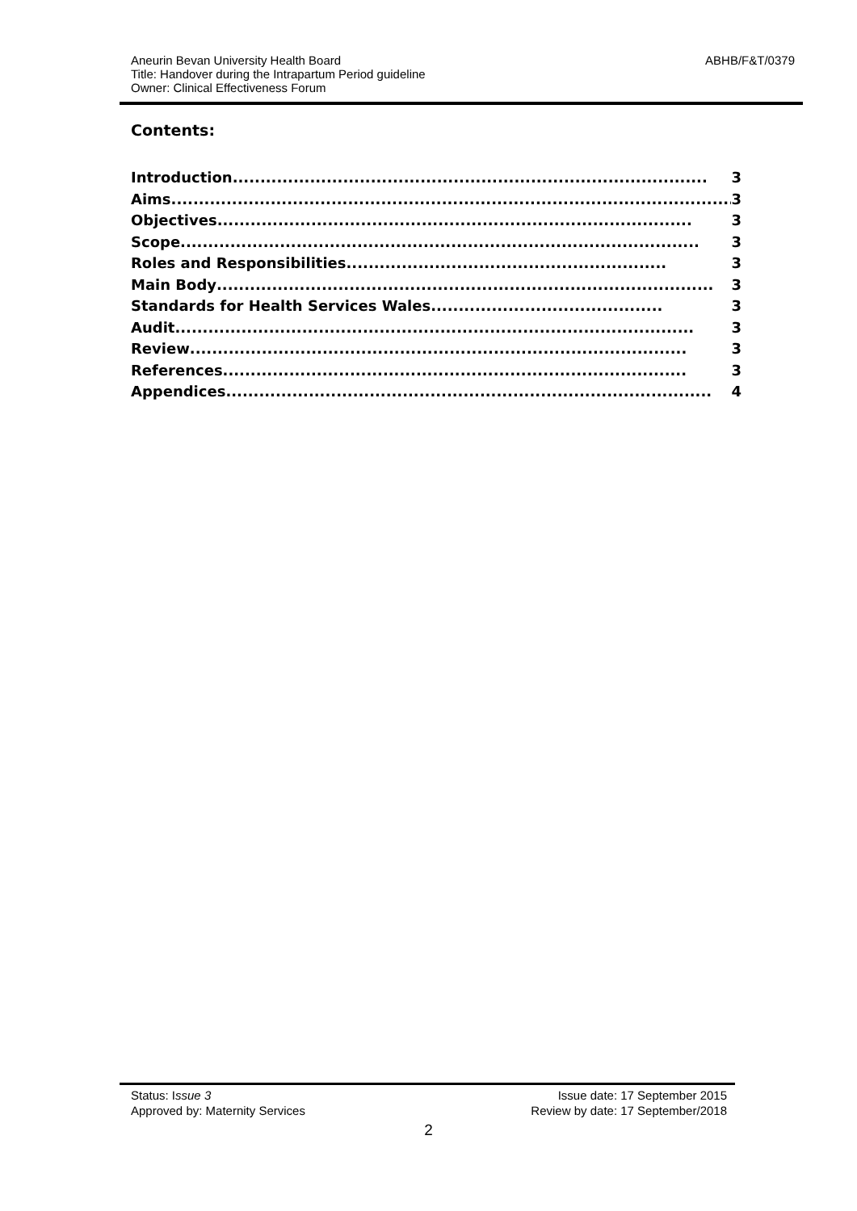ABHB/F&T/0379 Aneurin Bevan University Health Board
Title: Handover during the Intrapartum Period guideline
Owner: Clinical Effectiveness Forum
Contents:
Introduction...................................................................................... 3
Aims...................................................................................................... 3
Objectives ...................................................................................... 3
Scope .............................................................................................. 3
Roles and Responsibilities.......................................................... 3
Main Body.......................................................................................... 3
Standards for Health Services Wales.......................................... 3
Audit .............................................................................................. 3
Review .......................................................................................... 3
References .................................................................................... 3
Appendices........................................................................................ 4
Status: Issue 3
Approved by: Maternity Services
Issue date: 17 September 2015
Review by date: 17 September/2018
2